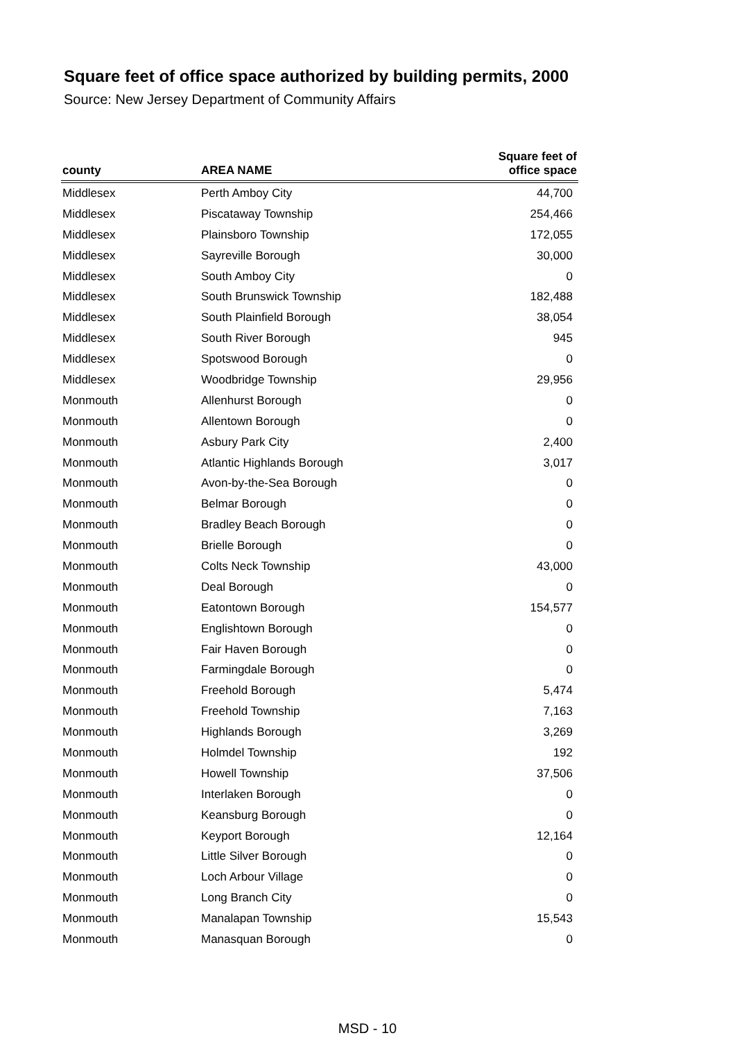Square feet of office space authorized by building permits, 2000
Source: New Jersey Department of Community Affairs
| county | AREA NAME | Square feet of office space |
| --- | --- | --- |
| Middlesex | Perth Amboy City | 44,700 |
| Middlesex | Piscataway Township | 254,466 |
| Middlesex | Plainsboro Township | 172,055 |
| Middlesex | Sayreville Borough | 30,000 |
| Middlesex | South Amboy City | 0 |
| Middlesex | South Brunswick Township | 182,488 |
| Middlesex | South Plainfield Borough | 38,054 |
| Middlesex | South River Borough | 945 |
| Middlesex | Spotswood Borough | 0 |
| Middlesex | Woodbridge Township | 29,956 |
| Monmouth | Allenhurst Borough | 0 |
| Monmouth | Allentown Borough | 0 |
| Monmouth | Asbury Park City | 2,400 |
| Monmouth | Atlantic Highlands Borough | 3,017 |
| Monmouth | Avon-by-the-Sea Borough | 0 |
| Monmouth | Belmar Borough | 0 |
| Monmouth | Bradley Beach Borough | 0 |
| Monmouth | Brielle Borough | 0 |
| Monmouth | Colts Neck Township | 43,000 |
| Monmouth | Deal Borough | 0 |
| Monmouth | Eatontown Borough | 154,577 |
| Monmouth | Englishtown Borough | 0 |
| Monmouth | Fair Haven Borough | 0 |
| Monmouth | Farmingdale Borough | 0 |
| Monmouth | Freehold Borough | 5,474 |
| Monmouth | Freehold Township | 7,163 |
| Monmouth | Highlands Borough | 3,269 |
| Monmouth | Holmdel Township | 192 |
| Monmouth | Howell Township | 37,506 |
| Monmouth | Interlaken Borough | 0 |
| Monmouth | Keansburg Borough | 0 |
| Monmouth | Keyport Borough | 12,164 |
| Monmouth | Little Silver Borough | 0 |
| Monmouth | Loch Arbour Village | 0 |
| Monmouth | Long Branch City | 0 |
| Monmouth | Manalapan Township | 15,543 |
| Monmouth | Manasquan Borough | 0 |
MSD - 10